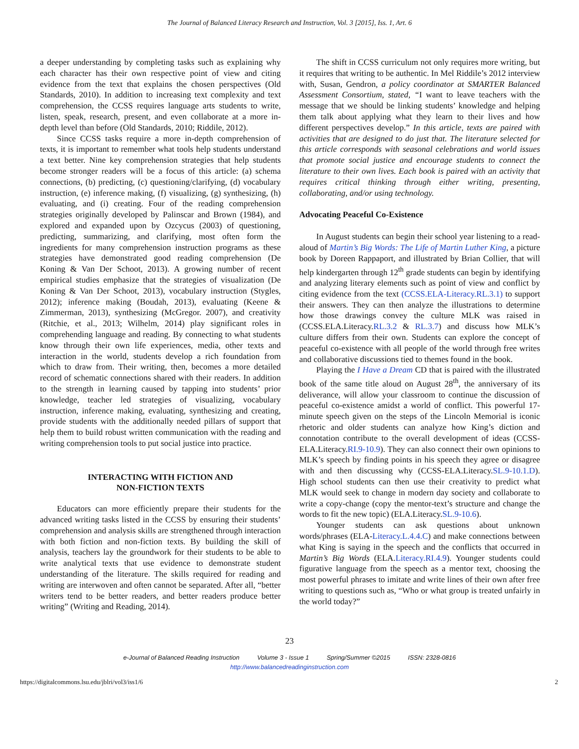The Journal of Balanced Literacy Research and Instruction, Vol. 3 [2015], Iss. 1, Art. 6
a deeper understanding by completing tasks such as explaining why each character has their own respective point of view and citing evidence from the text that explains the chosen perspectives (Old Standards, 2010). In addition to increasing text complexity and text comprehension, the CCSS requires language arts students to write, listen, speak, research, present, and even collaborate at a more in-depth level than before (Old Standards, 2010; Riddile, 2012).
Since CCSS tasks require a more in-depth comprehension of texts, it is important to remember what tools help students understand a text better. Nine key comprehension strategies that help students become stronger readers will be a focus of this article: (a) schema connections, (b) predicting, (c) questioning/clarifying, (d) vocabulary instruction, (e) inference making, (f) visualizing, (g) synthesizing, (h) evaluating, and (i) creating. Four of the reading comprehension strategies originally developed by Palinscar and Brown (1984), and explored and expanded upon by Ozcycus (2003) of questioning, predicting, summarizing, and clarifying, most often form the ingredients for many comprehension instruction programs as these strategies have demonstrated good reading comprehension (De Koning & Van Der Schoot, 2013). A growing number of recent empirical studies emphasize that the strategies of visualization (De Koning & Van Der Schoot, 2013), vocabulary instruction (Stygles, 2012); inference making (Boudah, 2013), evaluating (Keene & Zimmerman, 2013), synthesizing (McGregor. 2007), and creativity (Ritchie, et al., 2013; Wilhelm, 2014) play significant roles in comprehending language and reading. By connecting to what students know through their own life experiences, media, other texts and interaction in the world, students develop a rich foundation from which to draw from. Their writing, then, becomes a more detailed record of schematic connections shared with their readers. In addition to the strength in learning caused by tapping into students’ prior knowledge, teacher led strategies of visualizing, vocabulary instruction, inference making, evaluating, synthesizing and creating, provide students with the additionally needed pillars of support that help them to build robust written communication with the reading and writing comprehension tools to put social justice into practice.
INTERACTING WITH FICTION AND
NON-FICTION TEXTS
Educators can more efficiently prepare their students for the advanced writing tasks listed in the CCSS by ensuring their students’ comprehension and analysis skills are strengthened through interaction with both fiction and non-fiction texts. By building the skill of analysis, teachers lay the groundwork for their students to be able to write analytical texts that use evidence to demonstrate student understanding of the literature. The skills required for reading and writing are interwoven and often cannot be separated. After all, “better writers tend to be better readers, and better readers produce better writing” (Writing and Reading, 2014).
The shift in CCSS curriculum not only requires more writing, but it requires that writing to be authentic. In Mel Riddile’s 2012 interview with, Susan, Gendron, a policy coordinator at SMARTER Balanced Assessment Consortium, stated, “I want to leave teachers with the message that we should be linking students’ knowledge and helping them talk about applying what they learn to their lives and how different perspectives develop.” In this article, texts are paired with activities that are designed to do just that. The literature selected for this article corresponds with seasonal celebrations and world issues that promote social justice and encourage students to connect the literature to their own lives. Each book is paired with an activity that requires critical thinking through either writing, presenting, collaborating, and/or using technology.
Advocating Peaceful Co-Existence
In August students can begin their school year listening to a read-aloud of Martin’s Big Words: The Life of Martin Luther King, a picture book by Doreen Rappaport, and illustrated by Brian Collier, that will help kindergarten through 12<sup>th</sup> grade students can begin by identifying and analyzing literary elements such as point of view and conflict by citing evidence from the text (CCSS.ELA-Literacy.RL.3.1) to support their answers. They can then analyze the illustrations to determine how those drawings convey the culture MLK was raised in (CCSS.ELA.Literacy.RL.3.2 & RL.3.7) and discuss how MLK’s culture differs from their own. Students can explore the concept of peaceful co-existence with all people of the world through free writes and collaborative discussions tied to themes found in the book.
Playing the I Have a Dream CD that is paired with the illustrated book of the same title aloud on August 28<sup>th</sup>, the anniversary of its deliverance, will allow your classroom to continue the discussion of peaceful co-existence amidst a world of conflict. This powerful 17-minute speech given on the steps of the Lincoln Memorial is iconic rhetoric and older students can analyze how King’s diction and connotation contribute to the overall development of ideas (CCSS-ELA.Literacy.RI.9-10.9). They can also connect their own opinions to MLK’s speech by finding points in his speech they agree or disagree with and then discussing why (CCSS-ELA.Literacy.SL.9-10.1.D). High school students can then use their creativity to predict what MLK would seek to change in modern day society and collaborate to write a copy-change (copy the mentor-text’s structure and change the words to fit the new topic) (ELA.Literacy.SL.9-10.6).
Younger students can ask questions about unknown words/phrases (ELA-Literacy.L.4.4.C) and make connections between what King is saying in the speech and the conflicts that occurred in Martin’s Big Words (ELA.Literacy.RI.4.9). Younger students could figurative language from the speech as a mentor text, choosing the most powerful phrases to imitate and write lines of their own after free writing to questions such as, “Who or what group is treated unfairly in the world today?”
23
e-Journal of Balanced Reading Instruction Volume 3 - Issue 1 Spring/Summer ©2015 ISSN: 2328-0816
http://www.balancedreadinginstruction.com
https://digitalcommons.lsu.edu/jblri/vol3/iss1/6 2